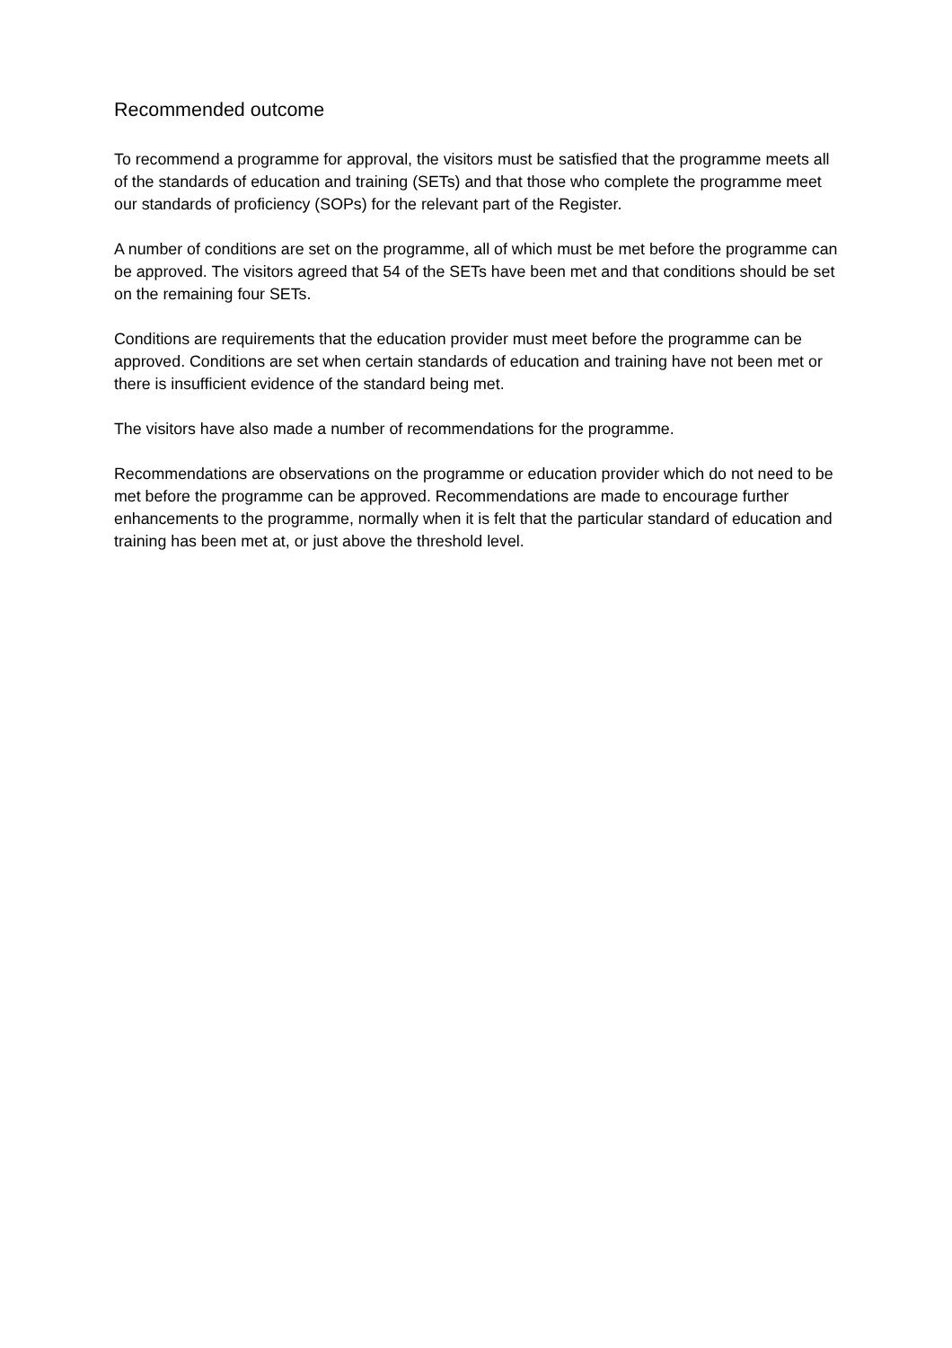Recommended outcome
To recommend a programme for approval, the visitors must be satisfied that the programme meets all of the standards of education and training (SETs) and that those who complete the programme meet our standards of proficiency (SOPs) for the relevant part of the Register.
A number of conditions are set on the programme, all of which must be met before the programme can be approved. The visitors agreed that 54 of the SETs have been met and that conditions should be set on the remaining four SETs.
Conditions are requirements that the education provider must meet before the programme can be approved. Conditions are set when certain standards of education and training have not been met or there is insufficient evidence of the standard being met.
The visitors have also made a number of recommendations for the programme.
Recommendations are observations on the programme or education provider which do not need to be met before the programme can be approved. Recommendations are made to encourage further enhancements to the programme, normally when it is felt that the particular standard of education and training has been met at, or just above the threshold level.